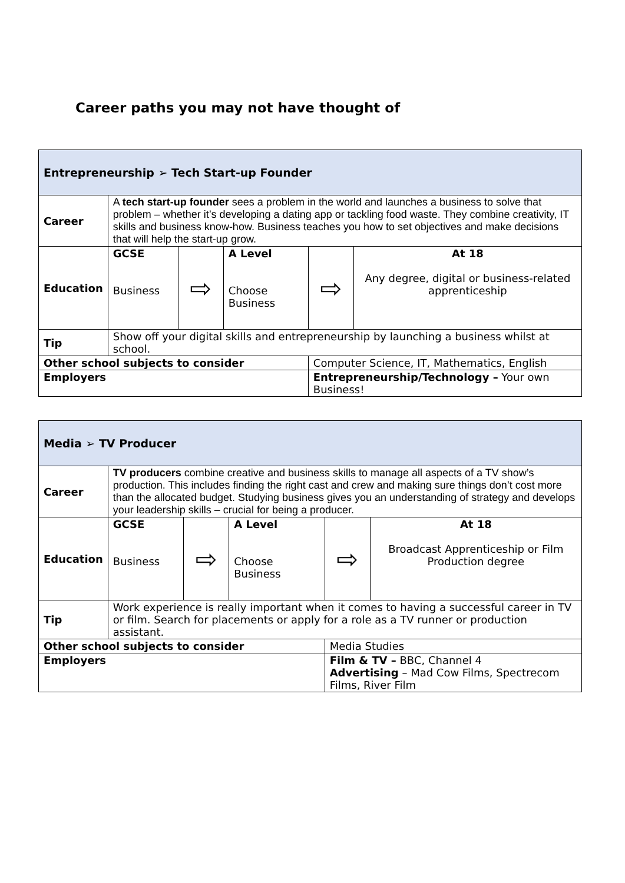Career paths you may not have thought of
| Entrepreneurship ➢ Tech Start-up Founder | | | | | |
| Career | A tech start-up founder sees a problem in the world and launches a business to solve that problem – whether it’s developing a dating app or tackling food waste. They combine creativity, IT skills and business know-how. Business teaches you how to set objectives and make decisions that will help the start-up grow. | | | | |
| Education | GCSE Business | ⇨ | A Level Choose Business | ⇨ | At 18 Any degree, digital or business-related apprenticeship |
| Tip | Show off your digital skills and entrepreneurship by launching a business whilst at school. | | | | |
| Other school subjects to consider | | | | Computer Science, IT, Mathematics, English | |
| Employers | | | | Entrepreneurship/Technology – Your own Business! | |
| Media ➢ TV Producer | | | | | |
| Career | TV producers combine creative and business skills to manage all aspects of a TV show’s production. This includes finding the right cast and crew and making sure things don’t cost more than the allocated budget. Studying business gives you an understanding of strategy and develops your leadership skills – crucial for being a producer. | | | | |
| Education | GCSE Business | ⇨ | A Level Choose Business | ⇨ | At 18 Broadcast Apprenticeship or Film Production degree |
| Tip | Work experience is really important when it comes to having a successful career in TV or film. Search for placements or apply for a role as a TV runner or production assistant. | | | | |
| Other school subjects to consider | | | | Media Studies | |
| Employers | | | | Film & TV – BBC, Channel 4 Advertising – Mad Cow Films, Spectrecom Films, River Film | |